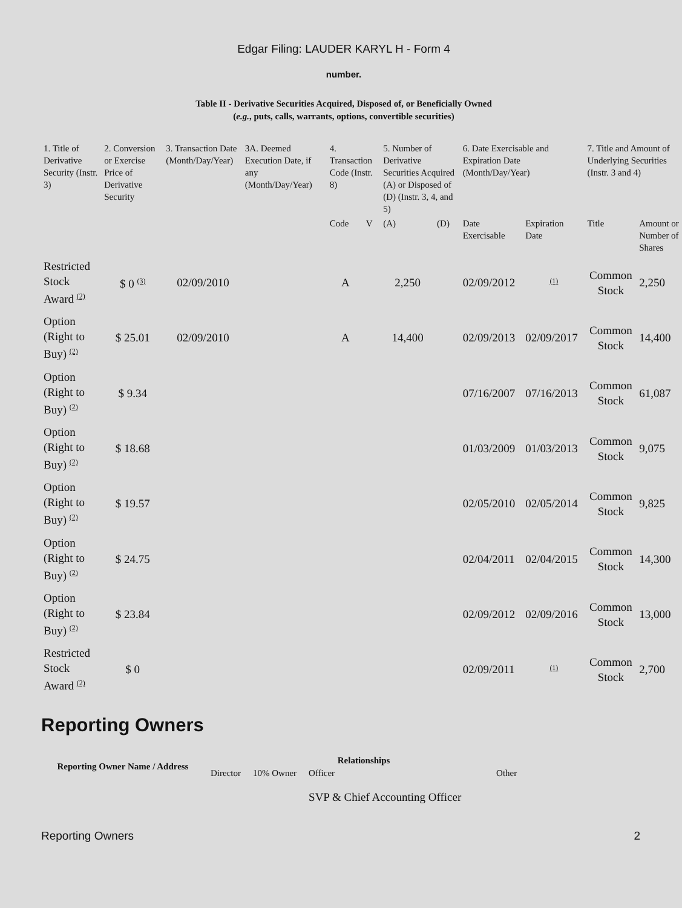Edgar Filing: LAUDER KARYL H - Form 4
number.
Table II - Derivative Securities Acquired, Disposed of, or Beneficially Owned
(e.g., puts, calls, warrants, options, convertible securities)
| 1. Title of Derivative Security (Instr. 3) | 2. Conversion or Exercise Price of Derivative Security | 3. Transaction Date (Month/Day/Year) | 3A. Deemed Execution Date, if any (Month/Day/Year) | 4. Transaction Code (Instr. 8) | | 5. Number of Derivative Securities Acquired (A) or Disposed of (D) (Instr. 3, 4, and 5) | | 6. Date Exercisable and Expiration Date (Month/Day/Year) | | 7. Title and Amount of Underlying Securities (Instr. 3 and 4) | |
| --- | --- | --- | --- | --- | --- | --- | --- | --- | --- | --- | --- |
| | | | | Code | V | (A) | (D) | Date Exercisable | Expiration Date | Title | Amount or Number of Shares |
| Restricted Stock Award <sup>(2)</sup> | $ 0 <sup>(3)</sup> | 02/09/2010 | | A | | 2,250 | | 02/09/2012 | <sup>(1)</sup> | Common Stock | 2,250 |
| Option (Right to Buy) <sup>(2)</sup> | $ 25.01 | 02/09/2010 | | A | | 14,400 | | 02/09/2013 | 02/09/2017 | Common Stock | 14,400 |
| Option (Right to Buy) <sup>(2)</sup> | $ 9.34 | | | | | | | 07/16/2007 | 07/16/2013 | Common Stock | 61,087 |
| Option (Right to Buy) <sup>(2)</sup> | $ 18.68 | | | | | | | 01/03/2009 | 01/03/2013 | Common Stock | 9,075 |
| Option (Right to Buy) <sup>(2)</sup> | $ 19.57 | | | | | | | 02/05/2010 | 02/05/2014 | Common Stock | 9,825 |
| Option (Right to Buy) <sup>(2)</sup> | $ 24.75 | | | | | | | 02/04/2011 | 02/04/2015 | Common Stock | 14,300 |
| Option (Right to Buy) <sup>(2)</sup> | $ 23.84 | | | | | | | 02/09/2012 | 02/09/2016 | Common Stock | 13,000 |
| Restricted Stock Award <sup>(2)</sup> | $ 0 | | | | | | | 02/09/2011 | <sup>(1)</sup> | Common Stock | 2,700 |
Reporting Owners
| Reporting Owner Name / Address | Relationships | | | |
| --- | --- | --- | --- | --- |
| | Director | 10% Owner | Officer | Other |
| | | | SVP & Chief Accounting Officer | |
Reporting Owners 2